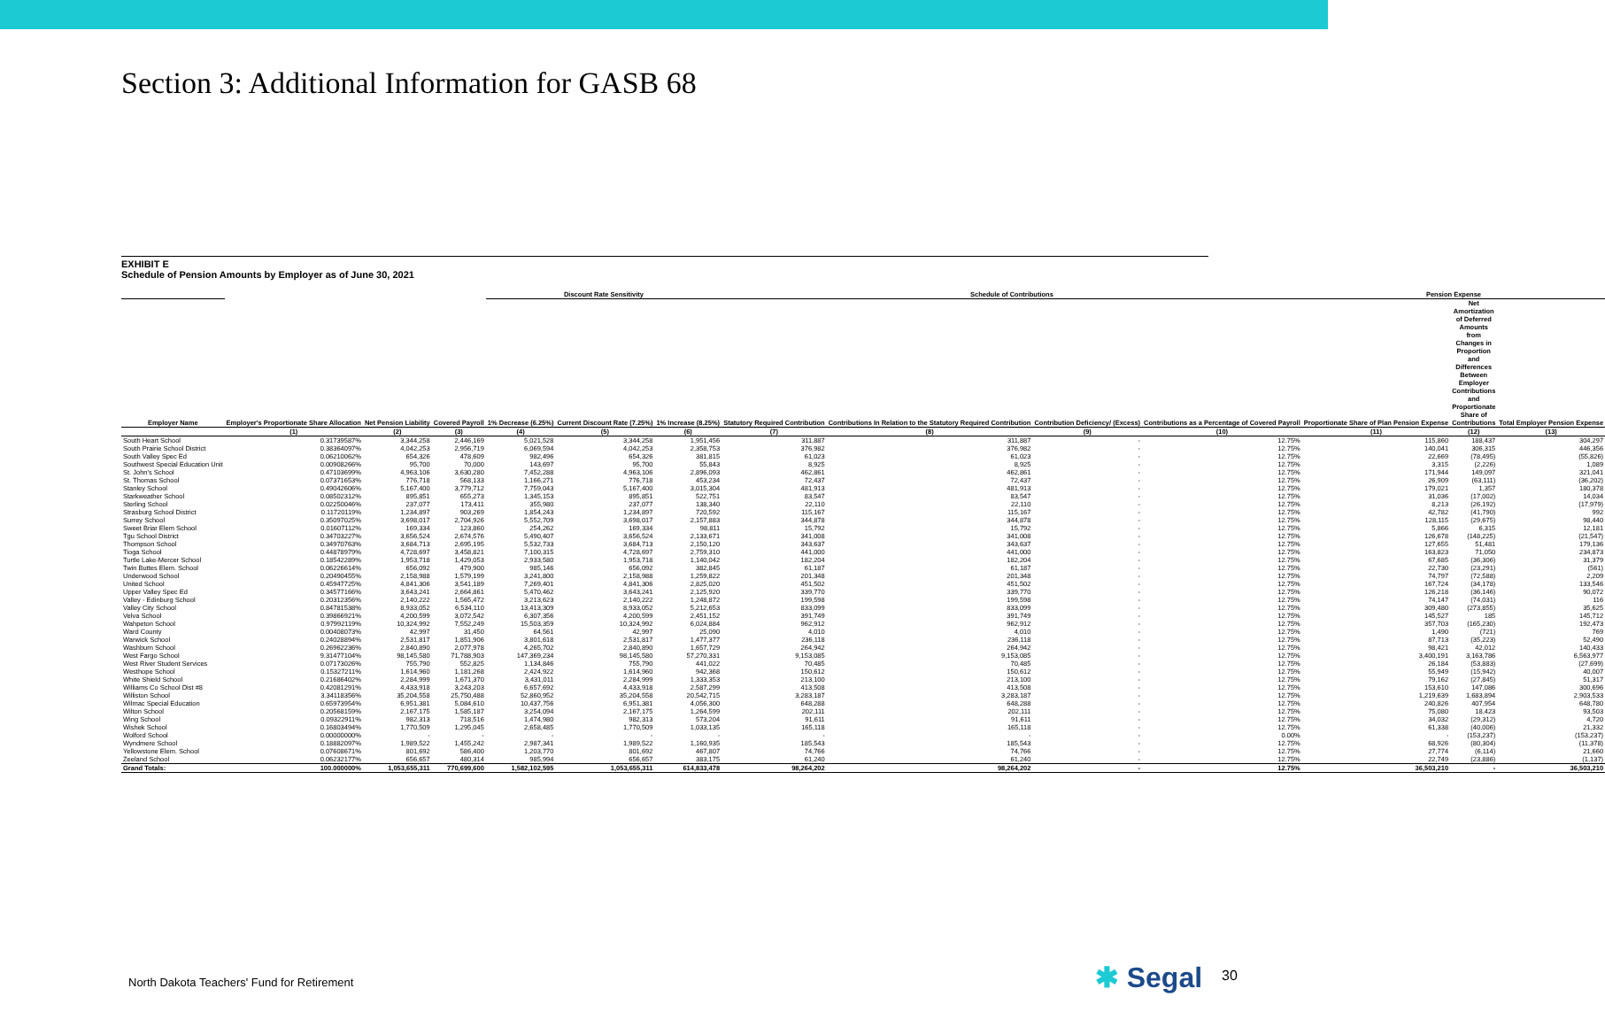Section 3: Additional Information for GASB 68
EXHIBIT E
Schedule of Pension Amounts by Employer as of June 30, 2021
| | | | | Discount Rate Sensitivity | | | Schedule of Contributions | | | | Pension Expense | | |
| --- | --- | --- | --- | --- | --- | --- | --- | --- | --- | --- | --- | --- | --- |
| Employer Name | Employer's Proportionate Share Allocation | Net Pension Liability | Covered Payroll | 1% Decrease (6.25%) | Current Discount Rate (7.25%) | 1% Increase (8.25%) | Statutory Required Contribution | Contributions In Relation to the Statutory Required Contribution | Contribution Deficiency/ (Excess) | Contributions as a Percentage of Covered Payroll | Proportionate Share of Plan Pension Expense | Net Amortization of Deferred Amounts from Changes in Proportion and Differences Between Employer Contributions and Proportionate Share of Contributions | Total Employer Pension Expense |
| | (1) | (2) | (3) | (4) | (5) | (6) | (7) | (8) | (9) | (10) | (11) | (12) | (13) |
| South Heart School | 0.31739587% | 3,344,258 | 2,446,169 | 5,021,528 | 3,344,258 | 1,951,456 | 311,887 | 311,887 | - | 12.75% | 115,860 | 188,437 | 304,297 |
| South Prairie School District | 0.38364097% | 4,042,253 | 2,956,719 | 6,069,594 | 4,042,253 | 2,358,753 | 376,982 | 376,982 | - | 12.75% | 140,041 | 306,315 | 446,356 |
| South Valley Spec Ed | 0.06210062% | 654,326 | 478,609 | 982,496 | 654,326 | 381,815 | 61,023 | 61,023 | - | 12.75% | 22,669 | (78,495) | (55,826) |
| Southwest Special Education Unit | 0.00908266% | 95,700 | 70,000 | 143,697 | 95,700 | 55,843 | 8,925 | 8,925 | - | 12.75% | 3,315 | (2,226) | 1,089 |
| St. John's School | 0.47103699% | 4,963,106 | 3,630,280 | 7,452,288 | 4,963,106 | 2,896,093 | 462,861 | 462,861 | - | 12.75% | 171,944 | 149,097 | 321,041 |
| St. Thomas School | 0.07371653% | 776,718 | 568,133 | 1,166,271 | 776,718 | 453,234 | 72,437 | 72,437 | - | 12.75% | 26,909 | (63,111) | (36,202) |
| Stanley School | 0.49042606% | 5,167,400 | 3,779,712 | 7,759,043 | 5,167,400 | 3,015,304 | 481,913 | 481,913 | - | 12.75% | 179,021 | 1,357 | 180,378 |
| Starkweather School | 0.08502312% | 895,851 | 655,273 | 1,345,153 | 895,851 | 522,751 | 83,547 | 83,547 | - | 12.75% | 31,036 | (17,002) | 14,034 |
| Sterling School | 0.02250046% | 237,077 | 173,411 | 355,980 | 237,077 | 138,340 | 22,110 | 22,110 | - | 12.75% | 8,213 | (26,192) | (17,979) |
| Strasburg School District | 0.11720119% | 1,234,897 | 903,269 | 1,854,243 | 1,234,897 | 720,592 | 115,167 | 115,167 | - | 12.75% | 42,782 | (41,790) | 992 |
| Surrey School | 0.35097025% | 3,698,017 | 2,704,926 | 5,552,709 | 3,698,017 | 2,157,883 | 344,878 | 344,878 | - | 12.75% | 128,115 | (29,675) | 98,440 |
| Sweet Briar Elem School | 0.01607112% | 169,334 | 123,860 | 254,262 | 169,334 | 98,811 | 15,792 | 15,792 | - | 12.75% | 5,866 | 6,315 | 12,181 |
| Tgu School District | 0.34703227% | 3,656,524 | 2,674,576 | 5,490,407 | 3,656,524 | 2,133,671 | 341,008 | 341,008 | - | 12.75% | 126,678 | (148,225) | (21,547) |
| Thompson School | 0.34970763% | 3,684,713 | 2,695,195 | 5,532,733 | 3,684,713 | 2,150,120 | 343,637 | 343,637 | - | 12.75% | 127,655 | 51,481 | 179,136 |
| Tioga School | 0.44878979% | 4,728,697 | 3,458,821 | 7,100,315 | 4,728,697 | 2,759,310 | 441,000 | 441,000 | - | 12.75% | 163,823 | 71,050 | 234,873 |
| Turtle Lake-Mercer School | 0.18542289% | 1,953,718 | 1,429,053 | 2,933,580 | 1,953,718 | 1,140,042 | 182,204 | 182,204 | - | 12.75% | 67,685 | (36,306) | 31,379 |
| Twin Buttes Elem. School | 0.06226614% | 656,092 | 479,900 | 985,146 | 656,092 | 382,845 | 61,187 | 61,187 | - | 12.75% | 22,730 | (23,291) | (561) |
| Underwood School | 0.20490455% | 2,158,988 | 1,579,199 | 3,241,800 | 2,158,988 | 1,259,822 | 201,348 | 201,348 | - | 12.75% | 74,797 | (72,588) | 2,209 |
| United School | 0.45947725% | 4,841,306 | 3,541,189 | 7,269,401 | 4,841,306 | 2,825,020 | 451,502 | 451,502 | - | 12.75% | 167,724 | (34,178) | 133,546 |
| Upper Valley Spec Ed | 0.34577166% | 3,643,241 | 2,664,861 | 5,470,462 | 3,643,241 | 2,125,920 | 339,770 | 339,770 | - | 12.75% | 126,218 | (36,146) | 90,072 |
| Valley - Edinburg School | 0.20312356% | 2,140,222 | 1,565,472 | 3,213,623 | 2,140,222 | 1,248,872 | 199,598 | 199,598 | - | 12.75% | 74,147 | (74,031) | 116 |
| Valley City School | 0.84781538% | 8,933,052 | 6,534,110 | 13,413,309 | 8,933,052 | 5,212,653 | 833,099 | 833,099 | - | 12.75% | 309,480 | (273,855) | 35,625 |
| Velva School | 0.39866921% | 4,200,599 | 3,072,542 | 6,307,356 | 4,200,599 | 2,451,152 | 391,749 | 391,749 | - | 12.75% | 145,527 | 185 | 145,712 |
| Wahpeton School | 0.97992119% | 10,324,992 | 7,552,249 | 15,503,359 | 10,324,992 | 6,024,884 | 962,912 | 962,912 | - | 12.75% | 357,703 | (165,230) | 192,473 |
| Ward County | 0.00408073% | 42,997 | 31,450 | 64,561 | 42,997 | 25,090 | 4,010 | 4,010 | - | 12.75% | 1,490 | (721) | 769 |
| Warwick School | 0.24028894% | 2,531,817 | 1,851,906 | 3,801,618 | 2,531,817 | 1,477,377 | 236,118 | 236,118 | - | 12.75% | 87,713 | (35,223) | 52,490 |
| Washburn School | 0.26962236% | 2,840,890 | 2,077,978 | 4,265,702 | 2,840,890 | 1,657,729 | 264,942 | 264,942 | - | 12.75% | 98,421 | 42,012 | 140,433 |
| West Fargo School | 9.31477104% | 98,145,580 | 71,788,903 | 147,369,234 | 98,145,580 | 57,270,331 | 9,153,085 | 9,153,085 | - | 12.75% | 3,400,191 | 3,163,786 | 6,563,977 |
| West River Student Services | 0.07173026% | 755,790 | 552,825 | 1,134,846 | 755,790 | 441,022 | 70,485 | 70,485 | - | 12.75% | 26,184 | (53,883) | (27,699) |
| Westhope School | 0.15327211% | 1,614,960 | 1,181,268 | 2,424,922 | 1,614,960 | 942,368 | 150,612 | 150,612 | - | 12.75% | 55,949 | (15,942) | 40,007 |
| White Shield School | 0.21686402% | 2,284,999 | 1,671,370 | 3,431,011 | 2,284,999 | 1,333,353 | 213,100 | 213,100 | - | 12.75% | 79,162 | (27,845) | 51,317 |
| Williams Co School Dist #8 | 0.42081291% | 4,433,918 | 3,243,203 | 6,657,692 | 4,433,918 | 2,587,299 | 413,508 | 413,508 | - | 12.75% | 153,610 | 147,086 | 300,696 |
| Williston School | 3.34118356% | 35,204,558 | 25,750,488 | 52,860,952 | 35,204,558 | 20,542,715 | 3,283,187 | 3,283,187 | - | 12.75% | 1,219,639 | 1,683,894 | 2,903,533 |
| Wilmac Special Education | 0.65973954% | 6,951,381 | 5,084,610 | 10,437,756 | 6,951,381 | 4,056,300 | 648,288 | 648,288 | - | 12.75% | 240,826 | 407,954 | 648,780 |
| Wilton School | 0.20568159% | 2,167,175 | 1,585,187 | 3,254,094 | 2,167,175 | 1,264,599 | 202,111 | 202,111 | - | 12.75% | 75,080 | 18,423 | 93,503 |
| Wing School | 0.09322911% | 982,313 | 718,516 | 1,474,980 | 982,313 | 573,204 | 91,611 | 91,611 | - | 12.75% | 34,032 | (29,312) | 4,720 |
| Wishek School | 0.16803494% | 1,770,509 | 1,295,045 | 2,658,485 | 1,770,509 | 1,033,135 | 165,118 | 165,118 | - | 12.75% | 61,338 | (40,006) | 21,332 |
| Wolford School | 0.00000000% | - | - | - | - | - | - | - | - | 0.00% | - | (153,237) | (153,237) |
| Wyndmere School | 0.18882097% | 1,989,522 | 1,455,242 | 2,987,341 | 1,989,522 | 1,160,935 | 185,543 | 185,543 | - | 12.75% | 68,926 | (80,304) | (11,378) |
| Yellowstone Elem. School | 0.07608671% | 801,692 | 586,400 | 1,203,770 | 801,692 | 467,807 | 74,766 | 74,766 | - | 12.75% | 27,774 | (6,114) | 21,660 |
| Zeeland School | 0.06232177% | 656,657 | 480,314 | 985,994 | 656,657 | 383,175 | 61,240 | 61,240 | - | 12.75% | 22,749 | (23,886) | (1,137) |
| Grand Totals: | 100.000000% | 1,053,655,311 | 770,699,600 | 1,582,102,595 | 1,053,655,311 | 614,833,478 | 98,264,202 | 98,264,202 | - | 12.75% | 36,503,210 | - | 36,503,210 |
North Dakota Teachers' Fund for Retirement
✱ Segal 30